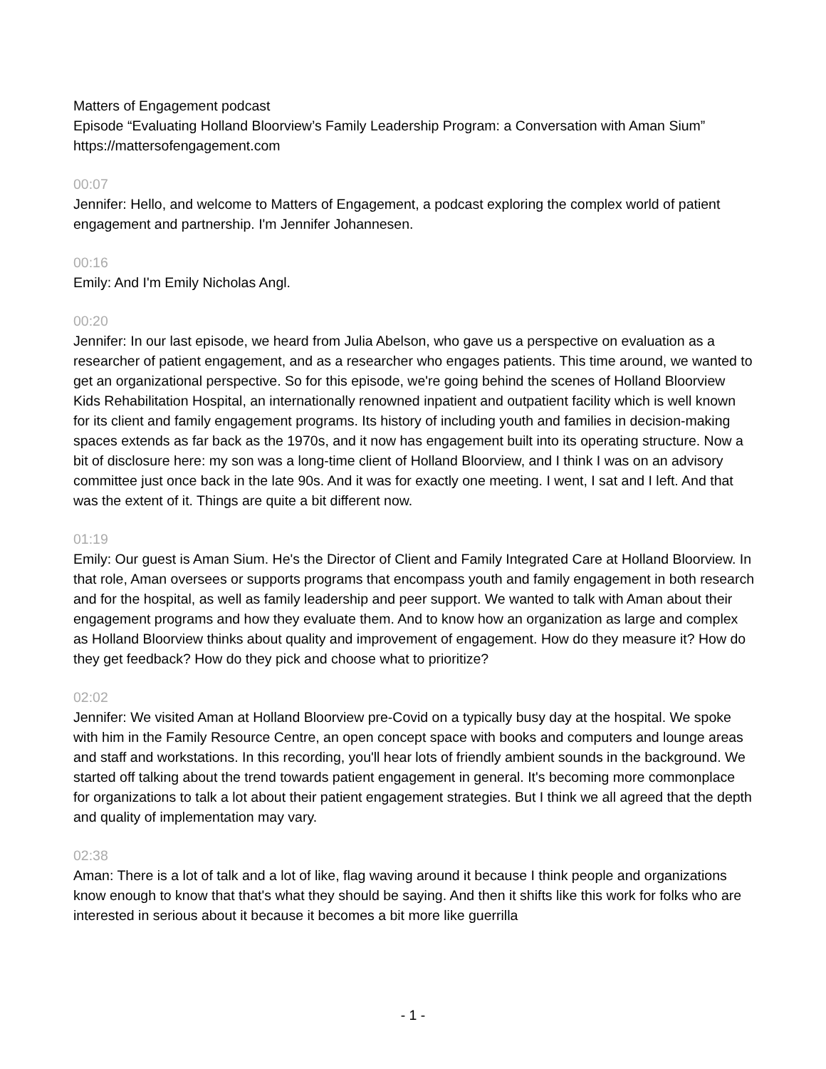Matters of Engagement podcast
Episode “Evaluating Holland Bloorview’s Family Leadership Program: a Conversation with Aman Sium”
https://mattersofengagement.com
00:07
Jennifer: Hello, and welcome to Matters of Engagement, a podcast exploring the complex world of patient engagement and partnership. I'm Jennifer Johannesen.
00:16
Emily: And I'm Emily Nicholas Angl.
00:20
Jennifer: In our last episode, we heard from Julia Abelson, who gave us a perspective on evaluation as a researcher of patient engagement, and as a researcher who engages patients. This time around, we wanted to get an organizational perspective. So for this episode, we're going behind the scenes of Holland Bloorview Kids Rehabilitation Hospital, an internationally renowned inpatient and outpatient facility which is well known for its client and family engagement programs. Its history of including youth and families in decision-making spaces extends as far back as the 1970s, and it now has engagement built into its operating structure. Now a bit of disclosure here: my son was a long-time client of Holland Bloorview, and I think I was on an advisory committee just once back in the late 90s. And it was for exactly one meeting. I went, I sat and I left. And that was the extent of it. Things are quite a bit different now.
01:19
Emily: Our guest is Aman Sium. He's the Director of Client and Family Integrated Care at Holland Bloorview. In that role, Aman oversees or supports programs that encompass youth and family engagement in both research and for the hospital, as well as family leadership and peer support. We wanted to talk with Aman about their engagement programs and how they evaluate them. And to know how an organization as large and complex as Holland Bloorview thinks about quality and improvement of engagement. How do they measure it? How do they get feedback? How do they pick and choose what to prioritize?
02:02
Jennifer: We visited Aman at Holland Bloorview pre-Covid on a typically busy day at the hospital. We spoke with him in the Family Resource Centre, an open concept space with books and computers and lounge areas and staff and workstations. In this recording, you'll hear lots of friendly ambient sounds in the background. We started off talking about the trend towards patient engagement in general. It's becoming more commonplace for organizations to talk a lot about their patient engagement strategies. But I think we all agreed that the depth and quality of implementation may vary.
02:38
Aman: There is a lot of talk and a lot of like, flag waving around it because I think people and organizations know enough to know that that's what they should be saying. And then it shifts like this work for folks who are interested in serious about it because it becomes a bit more like guerrilla
- 1 -